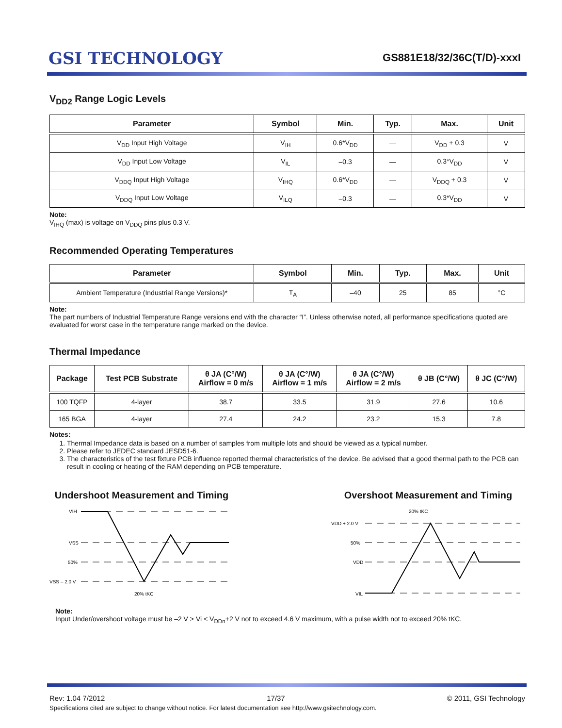GSI TECHNOLOGY
GS881E18/32/36C(T/D)-xxxI
V<sub>DD2</sub> Range Logic Levels
| Parameter | Symbol | Min. | Typ. | Max. | Unit |
| --- | --- | --- | --- | --- | --- |
| V<sub>DD</sub> Input High Voltage | V<sub>IH</sub> | 0.6*V<sub>DD</sub> | — | V<sub>DD</sub> + 0.3 | V |
| V<sub>DD</sub> Input Low Voltage | V<sub>IL</sub> | –0.3 | — | 0.3*V<sub>DD</sub> | V |
| V<sub>DDQ</sub> Input High Voltage | V<sub>IHQ</sub> | 0.6*V<sub>DD</sub> | — | V<sub>DDQ</sub> + 0.3 | V |
| V<sub>DDQ</sub> Input Low Voltage | V<sub>ILQ</sub> | –0.3 | — | 0.3*V<sub>DD</sub> | V |
Note:
V<sub>IHQ</sub> (max) is voltage on V<sub>DDQ</sub> pins plus 0.3 V.
Recommended Operating Temperatures
| Parameter | Symbol | Min. | Typ. | Max. | Unit |
| --- | --- | --- | --- | --- | --- |
| Ambient Temperature (Industrial Range Versions)* | T<sub>A</sub> | –40 | 25 | 85 | °C |
Note:
The part numbers of Industrial Temperature Range versions end with the character “I”. Unless otherwise noted, all performance specifications quoted are evaluated for worst case in the temperature range marked on the device.
Thermal Impedance
| Package | Test PCB Substrate | θ JA (C°/W) Airflow = 0 m/s | θ JA (C°/W) Airflow = 1 m/s | θ JA (C°/W) Airflow = 2 m/s | θ JB (C°/W) | θ JC (C°/W) |
| --- | --- | --- | --- | --- | --- | --- |
| 100 TQFP | 4-layer | 38.7 | 33.5 | 31.9 | 27.6 | 10.6 |
| 165 BGA | 4-layer | 27.4 | 24.2 | 23.2 | 15.3 | 7.8 |
Notes:
1. Thermal Impedance data is based on a number of samples from multiple lots and should be viewed as a typical number.
2. Please refer to JEDEC standard JESD51-6.
3. The characteristics of the test fixture PCB influence reported thermal characteristics of the device. Be advised that a good thermal path to the PCB can result in cooling or heating of the RAM depending on PCB temperature.
Undershoot Measurement and Timing
VIH
VSS
50%
VSS – 2.0 V
20% tKC
Overshoot Measurement and Timing
20% tKC
VDD + 2.0 V
50%
VDD
VIL
Note:
Input Under/overshoot voltage must be –2 V > Vi < V<sub>DDn</sub>+2 V not to exceed 4.6 V maximum, with a pulse width not to exceed 20% tKC.
Rev: 1.04 7/2012 17/37 © 2011, GSI Technology
Specifications cited are subject to change without notice. For latest documentation see http://www.gsitechnology.com.